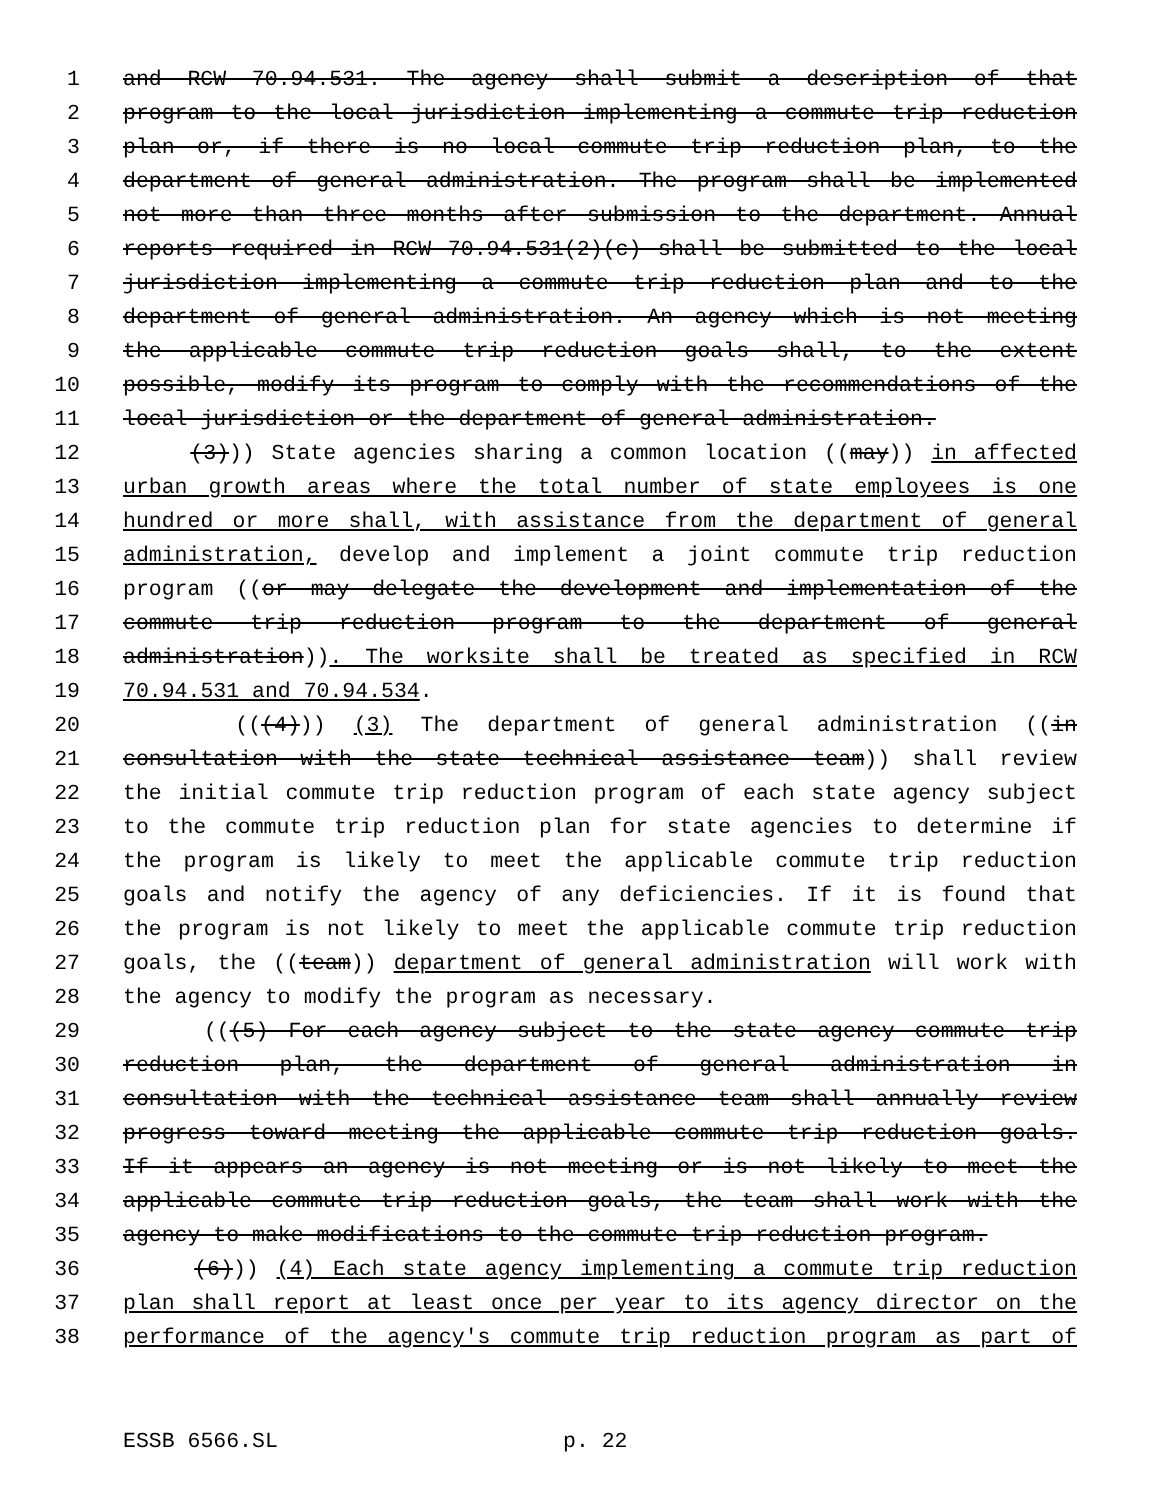1 and RCW 70.94.531. The agency shall submit a description of that
2 program to the local jurisdiction implementing a commute trip reduction
3 plan or, if there is no local commute trip reduction plan, to the
4 department of general administration. The program shall be implemented
5 not more than three months after submission to the department. Annual
6 reports required in RCW 70.94.531(2)(c) shall be submitted to the local
7 jurisdiction implementing a commute trip reduction plan and to the
8 department of general administration. An agency which is not meeting
9 the applicable commute trip reduction goals shall, to the extent
10 possible, modify its program to comply with the recommendations of the
11 local jurisdiction or the department of general administration.
12 (3))) State agencies sharing a common location ((may)) in affected
13 urban growth areas where the total number of state employees is one
14 hundred or more shall, with assistance from the department of general
15 administration, develop and implement a joint commute trip reduction
16 program ((or may delegate the development and implementation of the
17 commute trip reduction program to the department of general
18 administration)). The worksite shall be treated as specified in RCW
19 70.94.531 and 70.94.534.
20 (((4))) (3) The department of general administration ((in
21 consultation with the state technical assistance team)) shall review
22 the initial commute trip reduction program of each state agency subject
23 to the commute trip reduction plan for state agencies to determine if
24 the program is likely to meet the applicable commute trip reduction
25 goals and notify the agency of any deficiencies. If it is found that
26 the program is not likely to meet the applicable commute trip reduction
27 goals, the ((team)) department of general administration will work with
28 the agency to modify the program as necessary.
29 (((5) For each agency subject to the state agency commute trip
30 reduction plan, the department of general administration in
31 consultation with the technical assistance team shall annually review
32 progress toward meeting the applicable commute trip reduction goals.
33 If it appears an agency is not meeting or is not likely to meet the
34 applicable commute trip reduction goals, the team shall work with the
35 agency to make modifications to the commute trip reduction program.
36 (6))) (4) Each state agency implementing a commute trip reduction
37 plan shall report at least once per year to its agency director on the
38 performance of the agency's commute trip reduction program as part of
ESSB 6566.SL p. 22